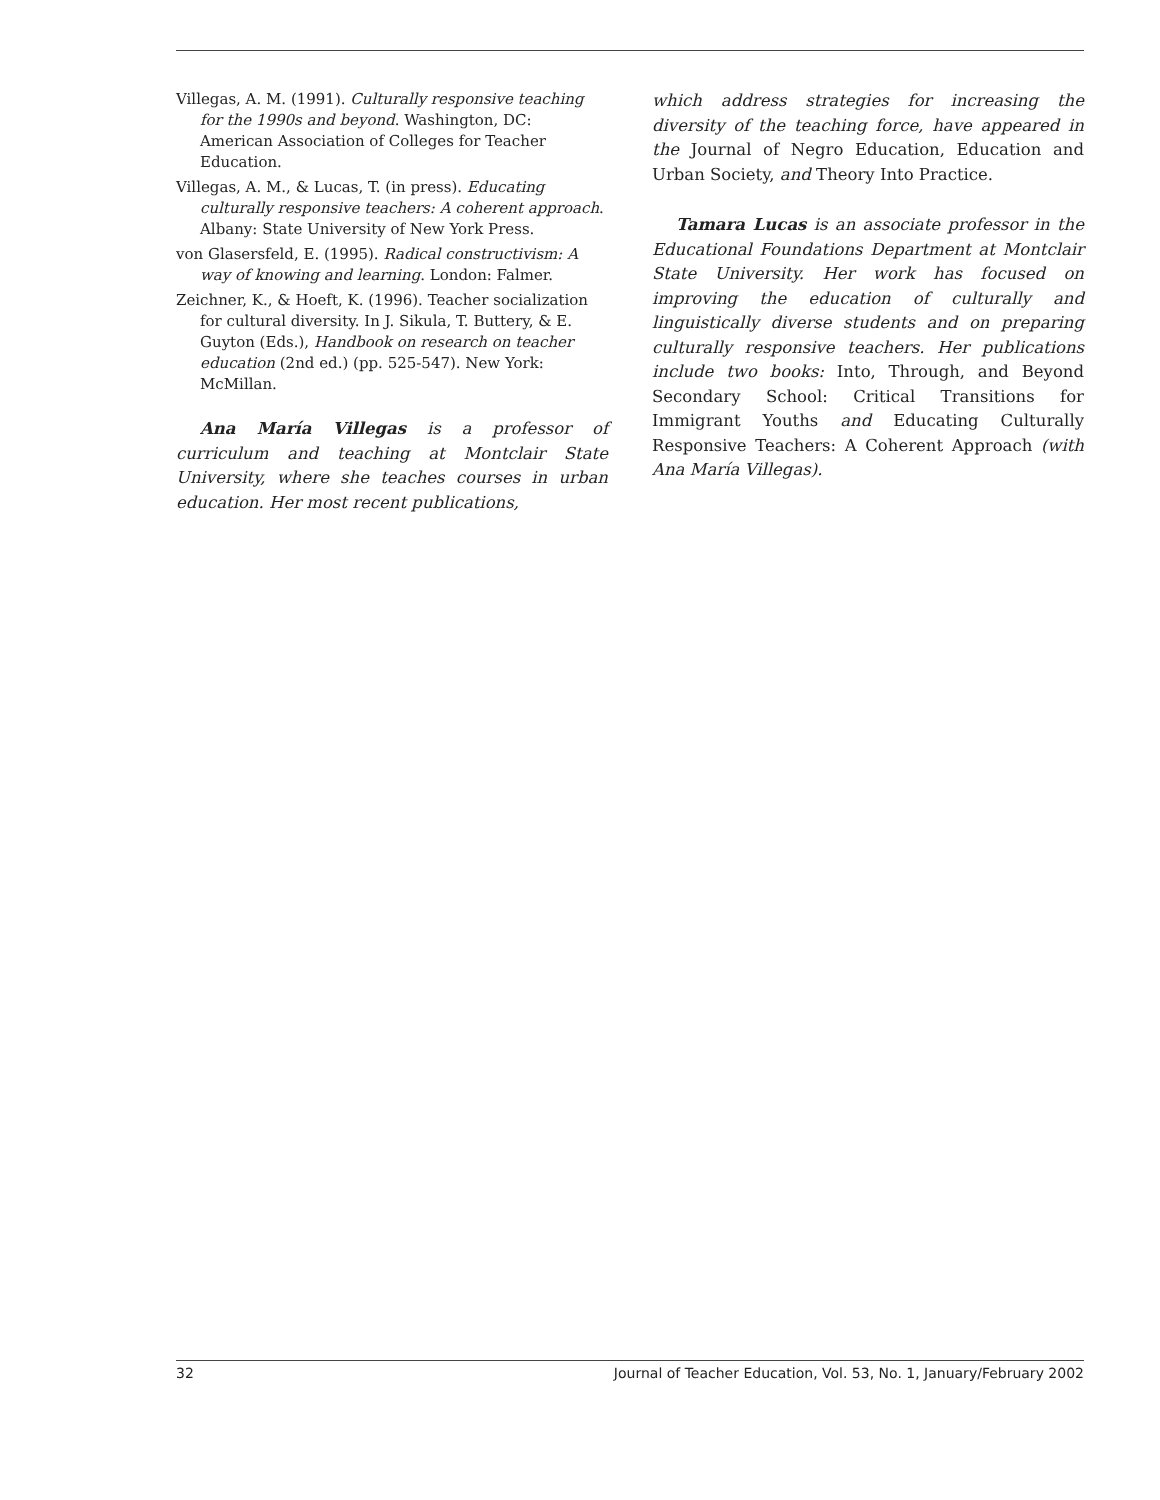Villegas, A. M. (1991). Culturally responsive teaching for the 1990s and beyond. Washington, DC: American Association of Colleges for Teacher Education.
Villegas, A. M., & Lucas, T. (in press). Educating culturally responsive teachers: A coherent approach. Albany: State University of New York Press.
von Glasersfeld, E. (1995). Radical constructivism: A way of knowing and learning. London: Falmer.
Zeichner, K., & Hoeft, K. (1996). Teacher socialization for cultural diversity. In J. Sikula, T. Buttery, & E. Guyton (Eds.), Handbook on research on teacher education (2nd ed.) (pp. 525-547). New York: McMillan.
Ana María Villegas is a professor of curriculum and teaching at Montclair State University, where she teaches courses in urban education. Her most recent publications,
which address strategies for increasing the diversity of the teaching force, have appeared in the Journal of Negro Education, Education and Urban Society, and Theory Into Practice.
Tamara Lucas is an associate professor in the Educational Foundations Department at Montclair State University. Her work has focused on improving the education of culturally and linguistically diverse students and on preparing culturally responsive teachers. Her publications include two books: Into, Through, and Beyond Secondary School: Critical Transitions for Immigrant Youths and Educating Culturally Responsive Teachers: A Coherent Approach (with Ana María Villegas).
32 Journal of Teacher Education, Vol. 53, No. 1, January/February 2002